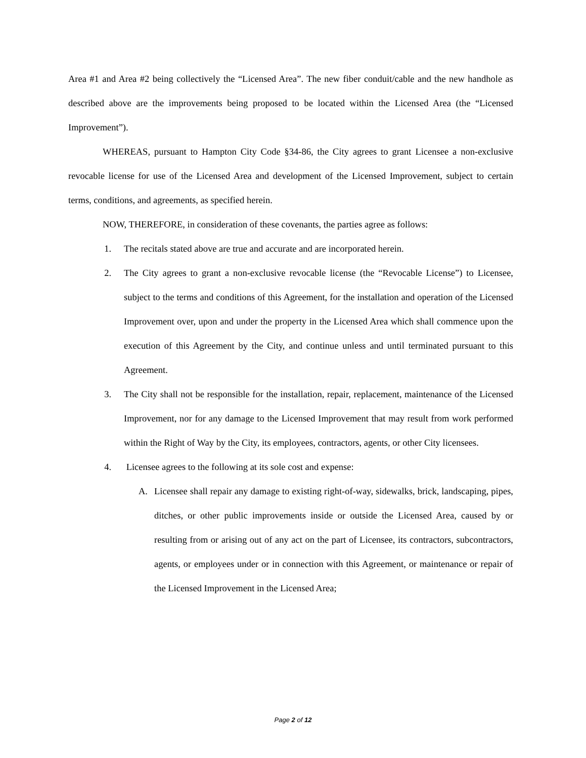Area #1 and Area #2 being collectively the “Licensed Area”. The new fiber conduit/cable and the new handhole as described above are the improvements being proposed to be located within the Licensed Area (the “Licensed Improvement”).
WHEREAS, pursuant to Hampton City Code §34-86, the City agrees to grant Licensee a non-exclusive revocable license for use of the Licensed Area and development of the Licensed Improvement, subject to certain terms, conditions, and agreements, as specified herein.
NOW, THEREFORE, in consideration of these covenants, the parties agree as follows:
1. The recitals stated above are true and accurate and are incorporated herein.
2. The City agrees to grant a non-exclusive revocable license (the “Revocable License”) to Licensee, subject to the terms and conditions of this Agreement, for the installation and operation of the Licensed Improvement over, upon and under the property in the Licensed Area which shall commence upon the execution of this Agreement by the City, and continue unless and until terminated pursuant to this Agreement.
3. The City shall not be responsible for the installation, repair, replacement, maintenance of the Licensed Improvement, nor for any damage to the Licensed Improvement that may result from work performed within the Right of Way by the City, its employees, contractors, agents, or other City licensees.
4. Licensee agrees to the following at its sole cost and expense:
A. Licensee shall repair any damage to existing right-of-way, sidewalks, brick, landscaping, pipes, ditches, or other public improvements inside or outside the Licensed Area, caused by or resulting from or arising out of any act on the part of Licensee, its contractors, subcontractors, agents, or employees under or in connection with this Agreement, or maintenance or repair of the Licensed Improvement in the Licensed Area;
Page 2 of 12